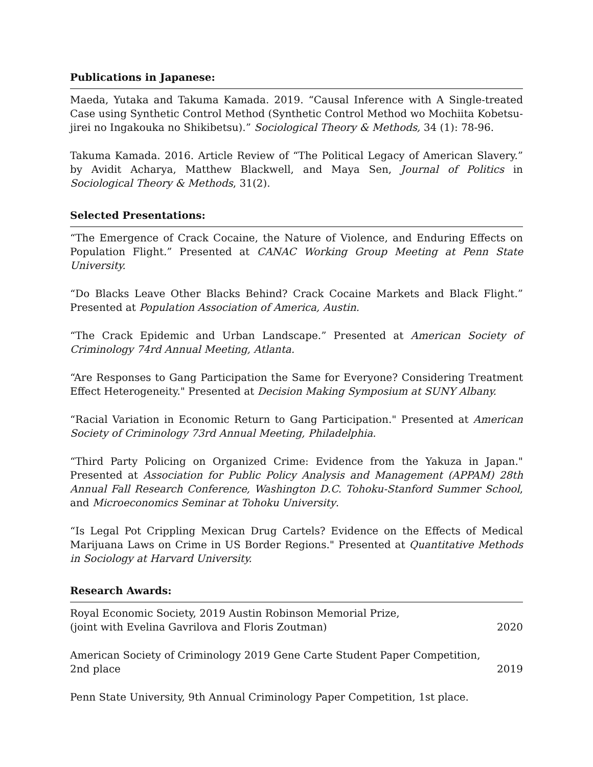Publications in Japanese:
Maeda, Yutaka and Takuma Kamada. 2019. “Causal Inference with A Single-treated Case using Synthetic Control Method (Synthetic Control Method wo Mochiita Kobetsu-jirei no Ingakouka no Shikibetsu).” Sociological Theory & Methods, 34 (1): 78-96.
Takuma Kamada. 2016. Article Review of “The Political Legacy of American Slavery.” by Avidit Acharya, Matthew Blackwell, and Maya Sen, Journal of Politics in Sociological Theory & Methods, 31(2).
Selected Presentations:
“The Emergence of Crack Cocaine, the Nature of Violence, and Enduring Effects on Population Flight.” Presented at CANAC Working Group Meeting at Penn State University.
“Do Blacks Leave Other Blacks Behind? Crack Cocaine Markets and Black Flight.” Presented at Population Association of America, Austin.
“The Crack Epidemic and Urban Landscape.” Presented at American Society of Criminology 74rd Annual Meeting, Atlanta.
“Are Responses to Gang Participation the Same for Everyone? Considering Treatment Effect Heterogeneity." Presented at Decision Making Symposium at SUNY Albany.
“Racial Variation in Economic Return to Gang Participation." Presented at American Society of Criminology 73rd Annual Meeting, Philadelphia.
“Third Party Policing on Organized Crime: Evidence from the Yakuza in Japan." Presented at Association for Public Policy Analysis and Management (APPAM) 28th Annual Fall Research Conference, Washington D.C. Tohoku-Stanford Summer School, and Microeconomics Seminar at Tohoku University.
“Is Legal Pot Crippling Mexican Drug Cartels? Evidence on the Effects of Medical Marijuana Laws on Crime in US Border Regions." Presented at Quantitative Methods in Sociology at Harvard University.
Research Awards:
Royal Economic Society, 2019 Austin Robinson Memorial Prize,
(joint with Evelina Gavrilova and Floris Zoutman)
2020
American Society of Criminology 2019 Gene Carte Student Paper Competition,
2nd place
2019
Penn State University, 9th Annual Criminology Paper Competition, 1st place.